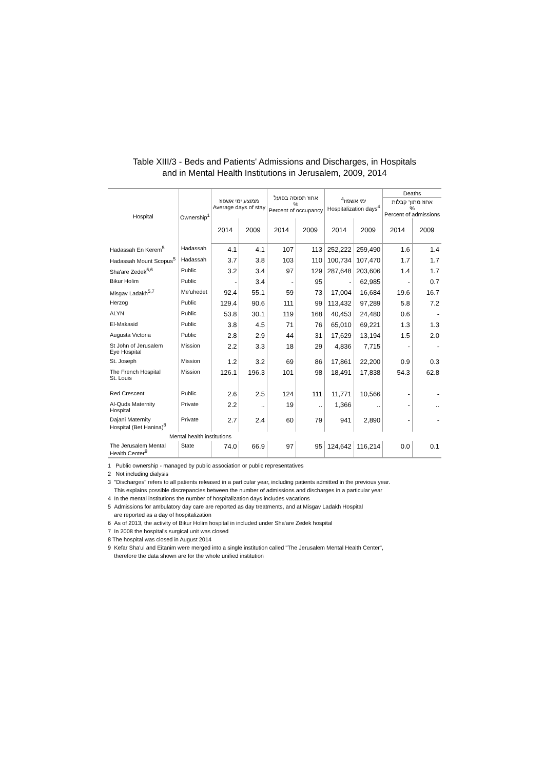Table XIII/3 - Beds and Patients' Admissions and Discharges, in Hospitals
and in Mental Health Institutions in Jerusalem, 2009, 2014
| Hospital | Ownership<sup>1</sup> | ממוצע ימי אשפוז Average days of stay | | אחוז תפוסה בפועל % Percent of occupancy | | <sup>4</sup> ימי אשפוז Hospitalization days<sup>4</sup> | | Deaths | |
| --- | --- | --- | --- | --- | --- | --- | --- | --- | --- |
| | | | | | | | | אחוז מתוך קבלות % Percent of admissions | |
| | | 2014 | 2009 | 2014 | 2009 | 2014 | 2009 | 2014 | 2009 |
| Hadassah En Kerem<sup>5</sup> | Hadassah | 4.1 | 4.1 | 107 | 113 | 252,222 | 259,490 | 1.6 | 1.4 |
| Hadassah Mount Scopus<sup>5</sup> | Hadassah | 3.7 | 3.8 | 103 | 110 | 100,734 | 107,470 | 1.7 | 1.7 |
| Sha'are Zedek<sup>5,6</sup> | Public | 3.2 | 3.4 | 97 | 129 | 287,648 | 203,606 | 1.4 | 1.7 |
| Bikur Holim | Public | - | 3.4 | - | 95 | - | 62,985 | - | 0.7 |
| Misgav Ladakh<sup>5,7</sup> | Me'uhedet | 92.4 | 55.1 | 59 | 73 | 17,004 | 16,684 | 19.6 | 16.7 |
| Herzog | Public | 129.4 | 90.6 | 111 | 99 | 113,432 | 97,289 | 5.8 | 7.2 |
| ALYN | Public | 53.8 | 30.1 | 119 | 168 | 40,453 | 24,480 | 0.6 | - |
| El-Makasid | Public | 3.8 | 4.5 | 71 | 76 | 65,010 | 69,221 | 1.3 | 1.3 |
| Augusta Victoria | Public | 2.8 | 2.9 | 44 | 31 | 17,629 | 13,194 | 1.5 | 2.0 |
| St John of Jerusalem Eye Hospital | Mission | 2.2 | 3.3 | 18 | 29 | 4,836 | 7,715 | - | - |
| St. Joseph | Mission | 1.2 | 3.2 | 69 | 86 | 17,861 | 22,200 | 0.9 | 0.3 |
| The French Hospital St. Louis | Mission | 126.1 | 196.3 | 101 | 98 | 18,491 | 17,838 | 54.3 | 62.8 |
| Red Crescent | Public | 2.6 | 2.5 | 124 | 111 | 11,771 | 10,566 | - | - |
| Al-Quds Maternity Hospital | Private | 2.2 | .. | 19 | .. | 1,366 | .. | - | .. |
| Dajani Maternity Hospital (Bet Hanina)<sup>8</sup> | Private | 2.7 | 2.4 | 60 | 79 | 941 | 2,890 | - | - |
| Mental health institutions | | | | | | | | | |
| The Jerusalem Mental Health Center<sup>9</sup> | State | 74.0 | 66.9 | 97 | 95 | 124,642 | 116,214 | 0.0 | 0.1 |
1 Public ownership - managed by public association or public representatives
2 Not including dialysis
3 "Discharges" refers to all patients released in a particular year, including patients admitted in the previous year.
This explains possible discrepancies between the number of admissions and discharges in a particular year
4 In the mental institutions the number of hospitalization days includes vacations
5 Admissions for ambulatory day care are reported as day treatments, and at Misgav Ladakh Hospital
are reported as a day of hospitalization
6 As of 2013, the activity of Bikur Holim hospital in included under Sha'are Zedek hospital
7 In 2008 the hospital's surgical unit was closed
8 The hospital was closed in August 2014
9 Kefar Sha'ul and Eitanim were merged into a single institution called "The Jerusalem Mental Health Center",
therefore the data shown are for the whole unified institution